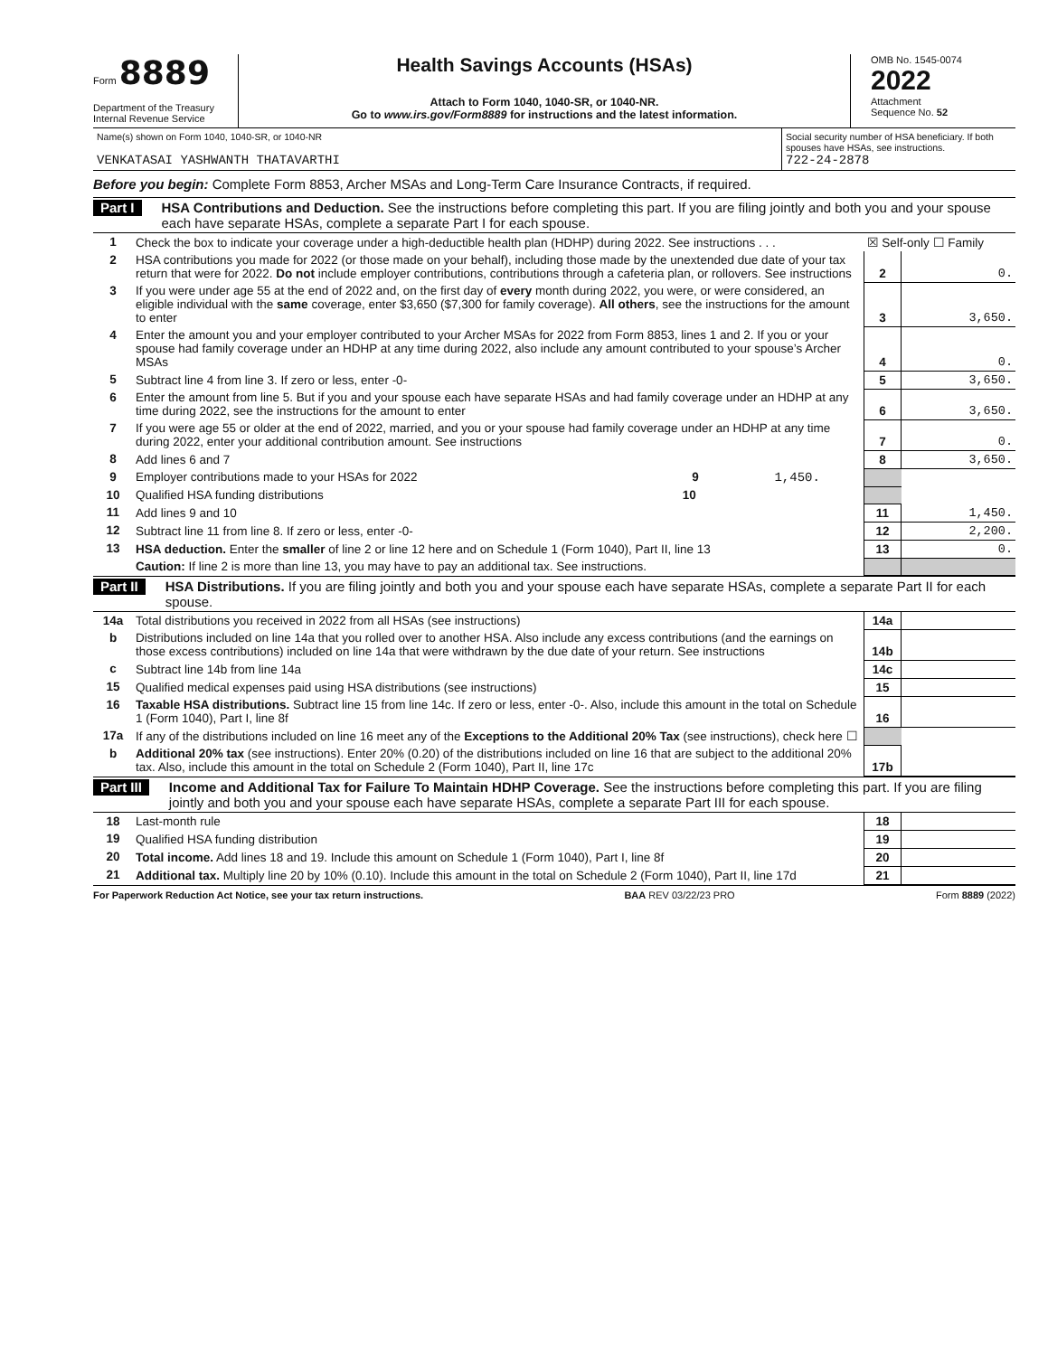Form 8889
Department of the Treasury
Internal Revenue Service
Health Savings Accounts (HSAs)
Attach to Form 1040, 1040-SR, or 1040-NR.
Go to www.irs.gov/Form8889 for instructions and the latest information.
OMB No. 1545-0074
2022
Attachment
Sequence No. 52
Name(s) shown on Form 1040, 1040-SR, or 1040-NR
VENKATASAI YASHWANTH THATAVARTHI
Social security number of HSA beneficiary. If both spouses have HSAs, see instructions.
722-24-2878
Before you begin: Complete Form 8853, Archer MSAs and Long-Term Care Insurance Contracts, if required.
Part I
HSA Contributions and Deduction. See the instructions before completing this part. If you are filing jointly and both you and your spouse each have separate HSAs, complete a separate Part I for each spouse.
| 1 | Check the box to indicate your coverage under a high-deductible health plan (HDHP) during 2022. See instructions . . . | ☒ Self-only ☐ Family | |
| 2 | HSA contributions you made for 2022 (or those made on your behalf), including those made by the unextended due date of your tax return that were for 2022. Do not include employer contributions, contributions through a cafeteria plan, or rollovers. See instructions | 2 | 0. |
| 3 | If you were under age 55 at the end of 2022 and, on the first day of every month during 2022, you were, or were considered, an eligible individual with the same coverage, enter $3,650 ($7,300 for family coverage). All others , see the instructions for the amount to enter | 3 | 3,650. |
| 4 | Enter the amount you and your employer contributed to your Archer MSAs for 2022 from Form 8853, lines 1 and 2. If you or your spouse had family coverage under an HDHP at any time during 2022, also include any amount contributed to your spouse’s Archer MSAs | 4 | 0. |
| 5 | Subtract line 4 from line 3. If zero or less, enter -0- | 5 | 3,650. |
| 6 | Enter the amount from line 5. But if you and your spouse each have separate HSAs and had family coverage under an HDHP at any time during 2022, see the instructions for the amount to enter | 6 | 3,650. |
| 7 | If you were age 55 or older at the end of 2022, married, and you or your spouse had family coverage under an HDHP at any time during 2022, enter your additional contribution amount. See instructions | 7 | 0. |
| 8 | Add lines 6 and 7 | 8 | 3,650. |
| 9 | Employer contributions made to your HSAs for 2022 9 1,450. | | |
| 10 | Qualified HSA funding distributions 10 | | |
| 11 | Add lines 9 and 10 | 11 | 1,450. |
| 12 | Subtract line 11 from line 8. If zero or less, enter -0- | 12 | 2,200. |
| 13 | HSA deduction. Enter the smaller of line 2 or line 12 here and on Schedule 1 (Form 1040), Part II, line 13 | 13 | 0. |
| | Caution: If line 2 is more than line 13, you may have to pay an additional tax. See instructions. | | |
Part II
HSA Distributions. If you are filing jointly and both you and your spouse each have separate HSAs, complete a separate Part II for each spouse.
| 14a | Total distributions you received in 2022 from all HSAs (see instructions) | 14a | |
| b | Distributions included on line 14a that you rolled over to another HSA. Also include any excess contributions (and the earnings on those excess contributions) included on line 14a that were withdrawn by the due date of your return. See instructions | 14b | |
| c | Subtract line 14b from line 14a | 14c | |
| 15 | Qualified medical expenses paid using HSA distributions (see instructions) | 15 | |
| 16 | Taxable HSA distributions. Subtract line 15 from line 14c. If zero or less, enter -0-. Also, include this amount in the total on Schedule 1 (Form 1040), Part I, line 8f | 16 | |
| 17a | If any of the distributions included on line 16 meet any of the Exceptions to the Additional 20% Tax (see instructions), check here ☐ | | |
| b | Additional 20% tax (see instructions). Enter 20% (0.20) of the distributions included on line 16 that are subject to the additional 20% tax. Also, include this amount in the total on Schedule 2 (Form 1040), Part II, line 17c | 17b | |
Part III
Income and Additional Tax for Failure To Maintain HDHP Coverage. See the instructions before completing this part. If you are filing jointly and both you and your spouse each have separate HSAs, complete a separate Part III for each spouse.
| 18 | Last-month rule | 18 | |
| 19 | Qualified HSA funding distribution | 19 | |
| 20 | Total income. Add lines 18 and 19. Include this amount on Schedule 1 (Form 1040), Part I, line 8f | 20 | |
| 21 | Additional tax. Multiply line 20 by 10% (0.10). Include this amount in the total on Schedule 2 (Form 1040), Part II, line 17d | 21 | |
For Paperwork Reduction Act Notice, see your tax return instructions. BAA REV 03/22/23 PRO Form 8889 (2022)